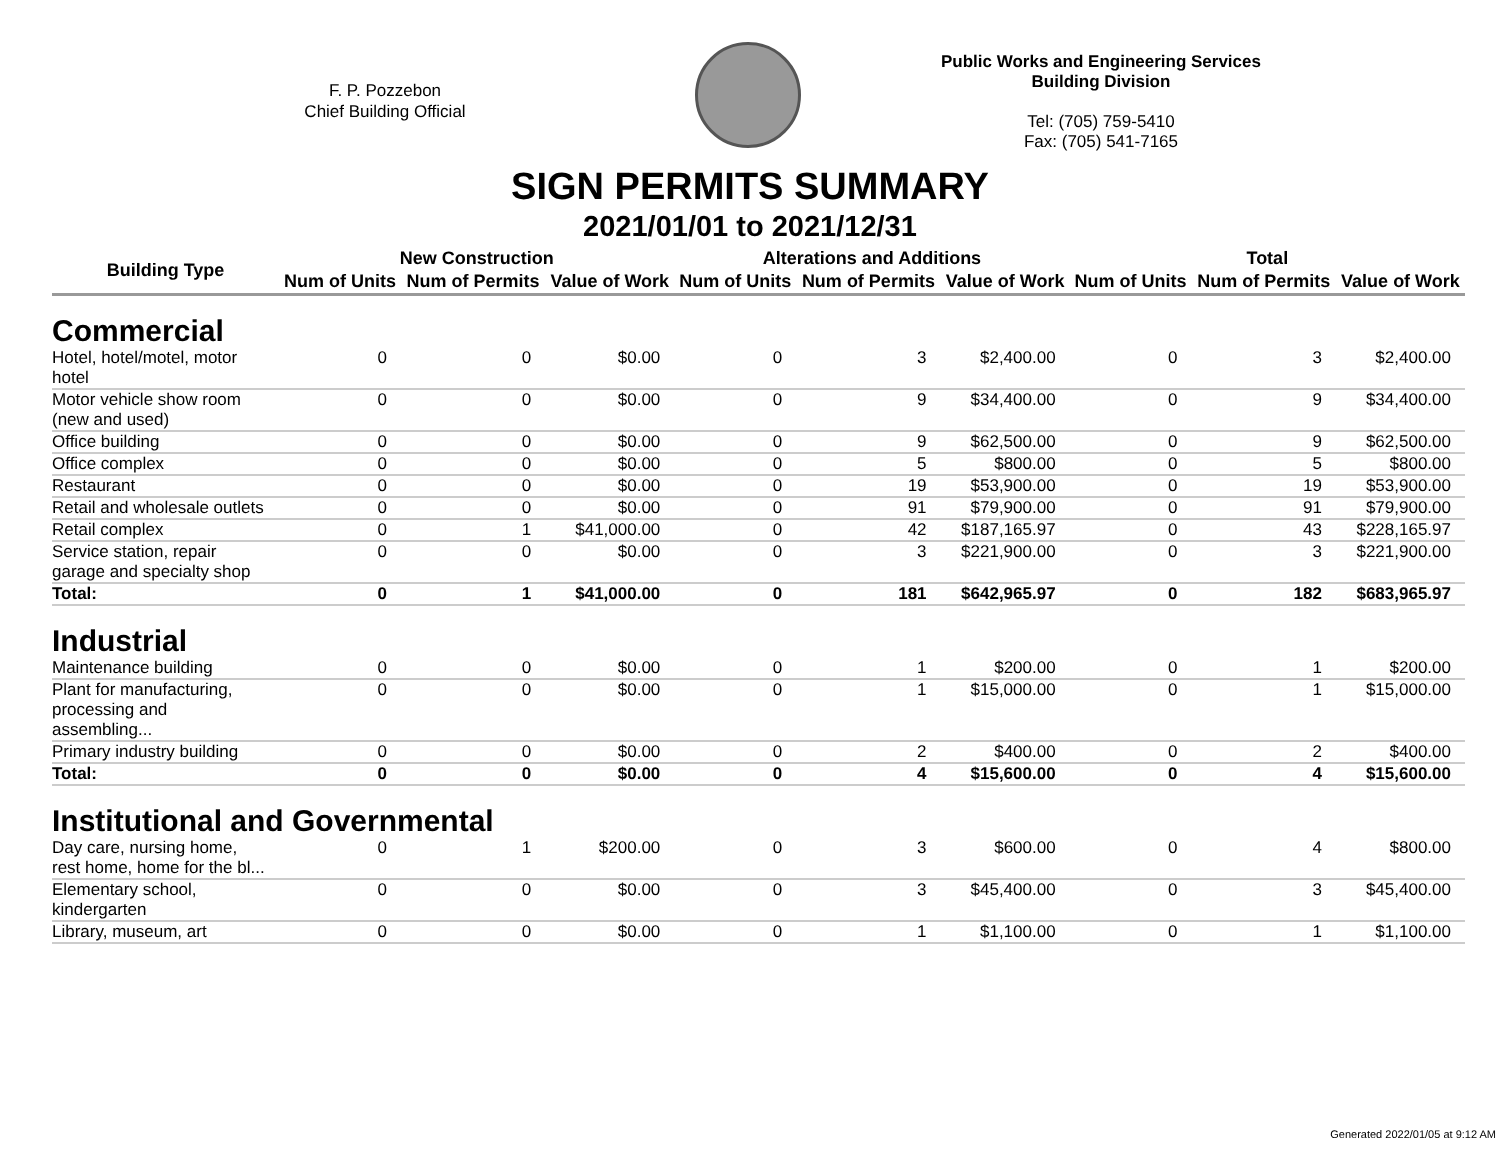F. P. Pozzebon
Chief Building Official
Public Works and Engineering Services
Building Division
Tel: (705) 759-5410
Fax: (705) 541-7165
SIGN PERMITS SUMMARY
2021/01/01 to 2021/12/31
| Building Type | New Construction | | | Alterations and Additions | | | Total | | |
| --- | --- | --- | --- | --- | --- | --- | --- | --- | --- |
| | Num of Units | Num of Permits | Value of Work | Num of Units | Num of Permits | Value of Work | Num of Units | Num of Permits | Value of Work |
| Commercial | | | | | | | | | |
| Hotel, hotel/motel, motor hotel | 0 | 0 | $0.00 | 0 | 3 | $2,400.00 | 0 | 3 | $2,400.00 |
| Motor vehicle show room (new and used) | 0 | 0 | $0.00 | 0 | 9 | $34,400.00 | 0 | 9 | $34,400.00 |
| Office building | 0 | 0 | $0.00 | 0 | 9 | $62,500.00 | 0 | 9 | $62,500.00 |
| Office complex | 0 | 0 | $0.00 | 0 | 5 | $800.00 | 0 | 5 | $800.00 |
| Restaurant | 0 | 0 | $0.00 | 0 | 19 | $53,900.00 | 0 | 19 | $53,900.00 |
| Retail and wholesale outlets | 0 | 0 | $0.00 | 0 | 91 | $79,900.00 | 0 | 91 | $79,900.00 |
| Retail complex | 0 | 1 | $41,000.00 | 0 | 42 | $187,165.97 | 0 | 43 | $228,165.97 |
| Service station, repair garage and specialty shop | 0 | 0 | $0.00 | 0 | 3 | $221,900.00 | 0 | 3 | $221,900.00 |
| Total: | 0 | 1 | $41,000.00 | 0 | 181 | $642,965.97 | 0 | 182 | $683,965.97 |
| Industrial | | | | | | | | | |
| Maintenance building | 0 | 0 | $0.00 | 0 | 1 | $200.00 | 0 | 1 | $200.00 |
| Plant for manufacturing, processing and assembling... | 0 | 0 | $0.00 | 0 | 1 | $15,000.00 | 0 | 1 | $15,000.00 |
| Primary industry building | 0 | 0 | $0.00 | 0 | 2 | $400.00 | 0 | 2 | $400.00 |
| Total: | 0 | 0 | $0.00 | 0 | 4 | $15,600.00 | 0 | 4 | $15,600.00 |
| Institutional and Governmental | | | | | | | | | |
| Day care, nursing home, rest home, home for the bl... | 0 | 1 | $200.00 | 0 | 3 | $600.00 | 0 | 4 | $800.00 |
| Elementary school, kindergarten | 0 | 0 | $0.00 | 0 | 3 | $45,400.00 | 0 | 3 | $45,400.00 |
| Library, museum, art | 0 | 0 | $0.00 | 0 | 1 | $1,100.00 | 0 | 1 | $1,100.00 |
Generated 2022/01/05 at 9:12 AM